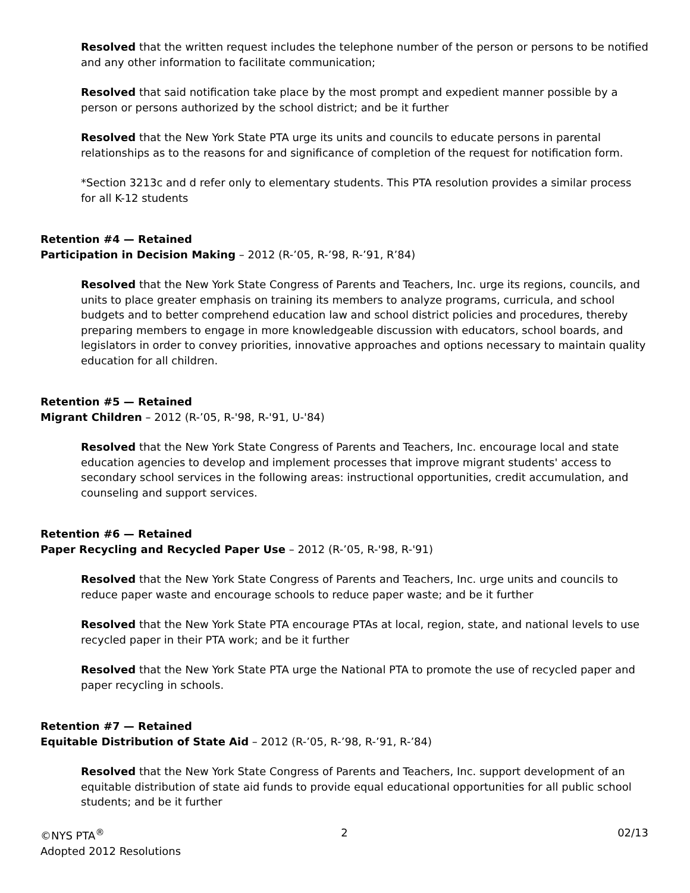Resolved that the written request includes the telephone number of the person or persons to be notified and any other information to facilitate communication;
Resolved that said notification take place by the most prompt and expedient manner possible by a person or persons authorized by the school district; and be it further
Resolved that the New York State PTA urge its units and councils to educate persons in parental relationships as to the reasons for and significance of completion of the request for notification form.
*Section 3213c and d refer only to elementary students. This PTA resolution provides a similar process for all K-12 students
Retention #4 — Retained
Participation in Decision Making – 2012 (R-’05, R-’98, R-’91, R’84)
Resolved that the New York State Congress of Parents and Teachers, Inc. urge its regions, councils, and units to place greater emphasis on training its members to analyze programs, curricula, and school budgets and to better comprehend education law and school district policies and procedures, thereby preparing members to engage in more knowledgeable discussion with educators, school boards, and legislators in order to convey priorities, innovative approaches and options necessary to maintain quality education for all children.
Retention #5 — Retained
Migrant Children – 2012 (R-’05, R-'98, R-'91, U-'84)
Resolved that the New York State Congress of Parents and Teachers, Inc. encourage local and state education agencies to develop and implement processes that improve migrant students' access to secondary school services in the following areas: instructional opportunities, credit accumulation, and counseling and support services.
Retention #6 — Retained
Paper Recycling and Recycled Paper Use – 2012 (R-’05, R-'98, R-'91)
Resolved that the New York State Congress of Parents and Teachers, Inc. urge units and councils to reduce paper waste and encourage schools to reduce paper waste; and be it further
Resolved that the New York State PTA encourage PTAs at local, region, state, and national levels to use recycled paper in their PTA work; and be it further
Resolved that the New York State PTA urge the National PTA to promote the use of recycled paper and paper recycling in schools.
Retention #7 — Retained
Equitable Distribution of State Aid – 2012 (R-’05, R-’98, R-’91, R-’84)
Resolved that the New York State Congress of Parents and Teachers, Inc. support development of an equitable distribution of state aid funds to provide equal educational opportunities for all public school students; and be it further
©NYS PTA<sup>®</sup>
Adopted 2012 Resolutions
2 02/13